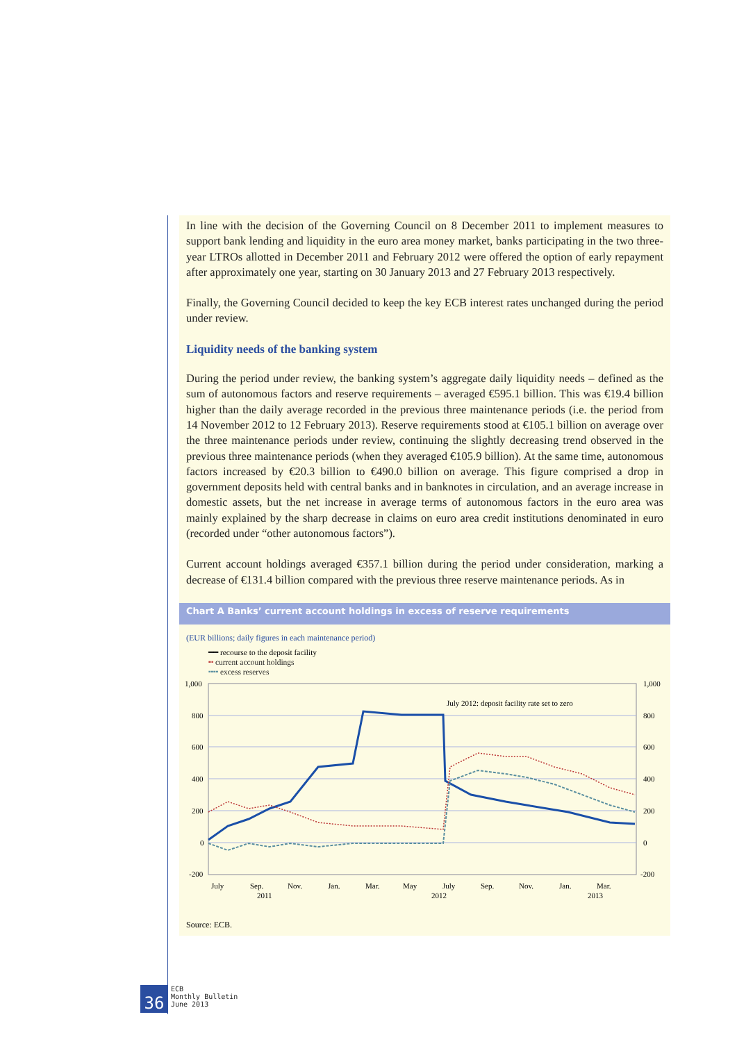In line with the decision of the Governing Council on 8 December 2011 to implement measures to support bank lending and liquidity in the euro area money market, banks participating in the two three-year LTROs allotted in December 2011 and February 2012 were offered the option of early repayment after approximately one year, starting on 30 January 2013 and 27 February 2013 respectively.
Finally, the Governing Council decided to keep the key ECB interest rates unchanged during the period under review.
Liquidity needs of the banking system
During the period under review, the banking system’s aggregate daily liquidity needs – defined as the sum of autonomous factors and reserve requirements – averaged €595.1 billion. This was €19.4 billion higher than the daily average recorded in the previous three maintenance periods (i.e. the period from 14 November 2012 to 12 February 2013). Reserve requirements stood at €105.1 billion on average over the three maintenance periods under review, continuing the slightly decreasing trend observed in the previous three maintenance periods (when they averaged €105.9 billion). At the same time, autonomous factors increased by €20.3 billion to €490.0 billion on average. This figure comprised a drop in government deposits held with central banks and in banknotes in circulation, and an average increase in domestic assets, but the net increase in average terms of autonomous factors in the euro area was mainly explained by the sharp decrease in claims on euro area credit institutions denominated in euro (recorded under “other autonomous factors”).
Current account holdings averaged €357.1 billion during the period under consideration, marking a decrease of €131.4 billion compared with the previous three reserve maintenance periods. As in
Chart A Banks’ current account holdings in excess of reserve requirements
(EUR billions; daily figures in each maintenance period)
━━ recourse to the deposit facility
┅ current account holdings
╍╍ excess reserves
1,000
800
600
400
200
0
-200
1,000
800
600
400
200
0
-200
July 2012: deposit facility rate set to zero
July
Sep.
Nov.
Jan.
Mar.
May
July
Sep.
Nov.
Jan.
Mar.
2011
2012
2013
Source: ECB.
36
ECB
Monthly Bulletin
June 2013